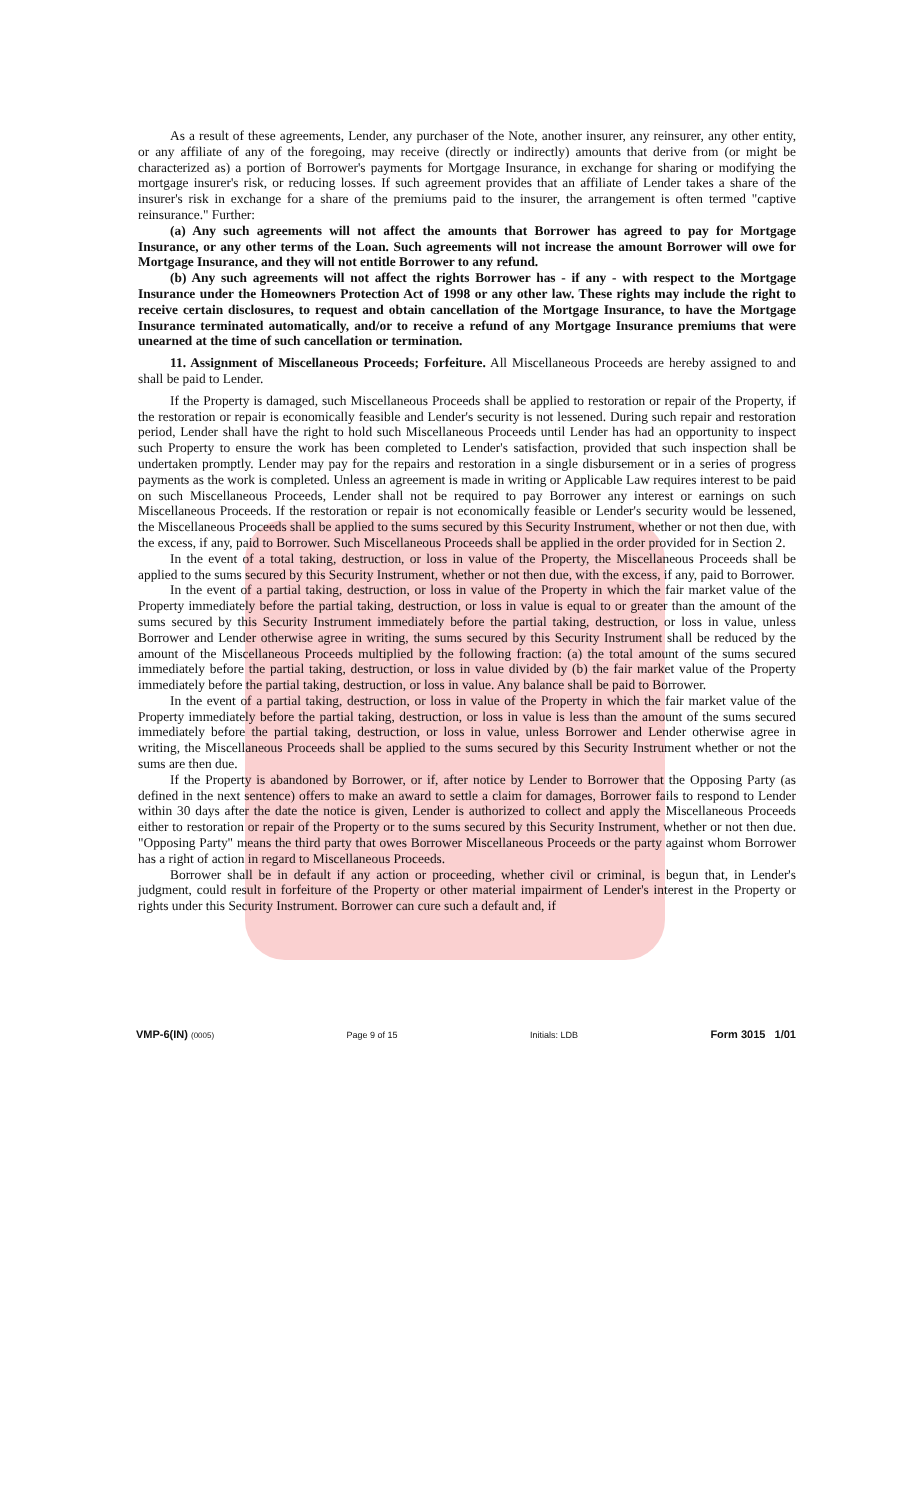As a result of these agreements, Lender, any purchaser of the Note, another insurer, any reinsurer, any other entity, or any affiliate of any of the foregoing, may receive (directly or indirectly) amounts that derive from (or might be characterized as) a portion of Borrower's payments for Mortgage Insurance, in exchange for sharing or modifying the mortgage insurer's risk, or reducing losses. If such agreement provides that an affiliate of Lender takes a share of the insurer's risk in exchange for a share of the premiums paid to the insurer, the arrangement is often termed "captive reinsurance." Further:
(a) Any such agreements will not affect the amounts that Borrower has agreed to pay for Mortgage Insurance, or any other terms of the Loan. Such agreements will not increase the amount Borrower will owe for Mortgage Insurance, and they will not entitle Borrower to any refund.
(b) Any such agreements will not affect the rights Borrower has - if any - with respect to the Mortgage Insurance under the Homeowners Protection Act of 1998 or any other law. These rights may include the right to receive certain disclosures, to request and obtain cancellation of the Mortgage Insurance, to have the Mortgage Insurance terminated automatically, and/or to receive a refund of any Mortgage Insurance premiums that were unearned at the time of such cancellation or termination.
11. Assignment of Miscellaneous Proceeds; Forfeiture. All Miscellaneous Proceeds are hereby assigned to and shall be paid to Lender.
If the Property is damaged, such Miscellaneous Proceeds shall be applied to restoration or repair of the Property, if the restoration or repair is economically feasible and Lender's security is not lessened. During such repair and restoration period, Lender shall have the right to hold such Miscellaneous Proceeds until Lender has had an opportunity to inspect such Property to ensure the work has been completed to Lender's satisfaction, provided that such inspection shall be undertaken promptly. Lender may pay for the repairs and restoration in a single disbursement or in a series of progress payments as the work is completed. Unless an agreement is made in writing or Applicable Law requires interest to be paid on such Miscellaneous Proceeds, Lender shall not be required to pay Borrower any interest or earnings on such Miscellaneous Proceeds. If the restoration or repair is not economically feasible or Lender's security would be lessened, the Miscellaneous Proceeds shall be applied to the sums secured by this Security Instrument, whether or not then due, with the excess, if any, paid to Borrower. Such Miscellaneous Proceeds shall be applied in the order provided for in Section 2.
In the event of a total taking, destruction, or loss in value of the Property, the Miscellaneous Proceeds shall be applied to the sums secured by this Security Instrument, whether or not then due, with the excess, if any, paid to Borrower.
In the event of a partial taking, destruction, or loss in value of the Property in which the fair market value of the Property immediately before the partial taking, destruction, or loss in value is equal to or greater than the amount of the sums secured by this Security Instrument immediately before the partial taking, destruction, or loss in value, unless Borrower and Lender otherwise agree in writing, the sums secured by this Security Instrument shall be reduced by the amount of the Miscellaneous Proceeds multiplied by the following fraction: (a) the total amount of the sums secured immediately before the partial taking, destruction, or loss in value divided by (b) the fair market value of the Property immediately before the partial taking, destruction, or loss in value. Any balance shall be paid to Borrower.
In the event of a partial taking, destruction, or loss in value of the Property in which the fair market value of the Property immediately before the partial taking, destruction, or loss in value is less than the amount of the sums secured immediately before the partial taking, destruction, or loss in value, unless Borrower and Lender otherwise agree in writing, the Miscellaneous Proceeds shall be applied to the sums secured by this Security Instrument whether or not the sums are then due.
If the Property is abandoned by Borrower, or if, after notice by Lender to Borrower that the Opposing Party (as defined in the next sentence) offers to make an award to settle a claim for damages, Borrower fails to respond to Lender within 30 days after the date the notice is given, Lender is authorized to collect and apply the Miscellaneous Proceeds either to restoration or repair of the Property or to the sums secured by this Security Instrument, whether or not then due. "Opposing Party" means the third party that owes Borrower Miscellaneous Proceeds or the party against whom Borrower has a right of action in regard to Miscellaneous Proceeds.
Borrower shall be in default if any action or proceeding, whether civil or criminal, is begun that, in Lender's judgment, could result in forfeiture of the Property or other material impairment of Lender's interest in the Property or rights under this Security Instrument. Borrower can cure such a default and, if
VMP-6(IN) (0005) Page 9 of 15 Initials: LDB Form 3015 1/01